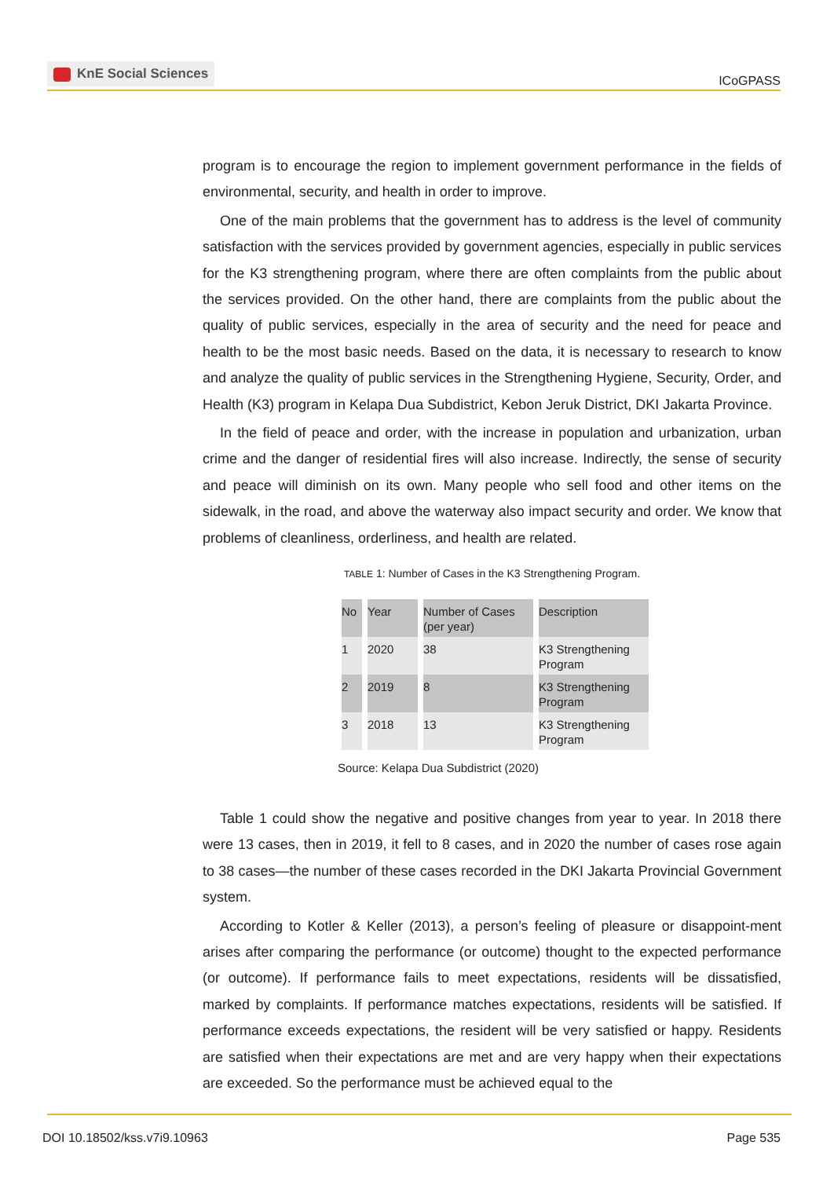KnE Social Sciences
ICoGPASS
program is to encourage the region to implement government performance in the fields of environmental, security, and health in order to improve.
One of the main problems that the government has to address is the level of community satisfaction with the services provided by government agencies, especially in public services for the K3 strengthening program, where there are often complaints from the public about the services provided. On the other hand, there are complaints from the public about the quality of public services, especially in the area of security and the need for peace and health to be the most basic needs. Based on the data, it is necessary to research to know and analyze the quality of public services in the Strengthening Hygiene, Security, Order, and Health (K3) program in Kelapa Dua Subdistrict, Kebon Jeruk District, DKI Jakarta Province.
In the field of peace and order, with the increase in population and urbanization, urban crime and the danger of residential fires will also increase. Indirectly, the sense of security and peace will diminish on its own. Many people who sell food and other items on the sidewalk, in the road, and above the waterway also impact security and order. We know that problems of cleanliness, orderliness, and health are related.
TABLE 1: Number of Cases in the K3 Strengthening Program.
| No | Year | Number of Cases (per year) | Description |
| 1 | 2020 | 38 | K3 Strengthening Program |
| 2 | 2019 | 8 | K3 Strengthening Program |
| 3 | 2018 | 13 | K3 Strengthening Program |
Source: Kelapa Dua Subdistrict (2020)
Table 1 could show the negative and positive changes from year to year. In 2018 there were 13 cases, then in 2019, it fell to 8 cases, and in 2020 the number of cases rose again to 38 cases—the number of these cases recorded in the DKI Jakarta Provincial Government system.
According to Kotler & Keller (2013), a person’s feeling of pleasure or disappoint-ment arises after comparing the performance (or outcome) thought to the expected performance (or outcome). If performance fails to meet expectations, residents will be dissatisfied, marked by complaints. If performance matches expectations, residents will be satisfied. If performance exceeds expectations, the resident will be very satisfied or happy. Residents are satisfied when their expectations are met and are very happy when their expectations are exceeded. So the performance must be achieved equal to the
DOI 10.18502/kss.v7i9.10963 Page 535